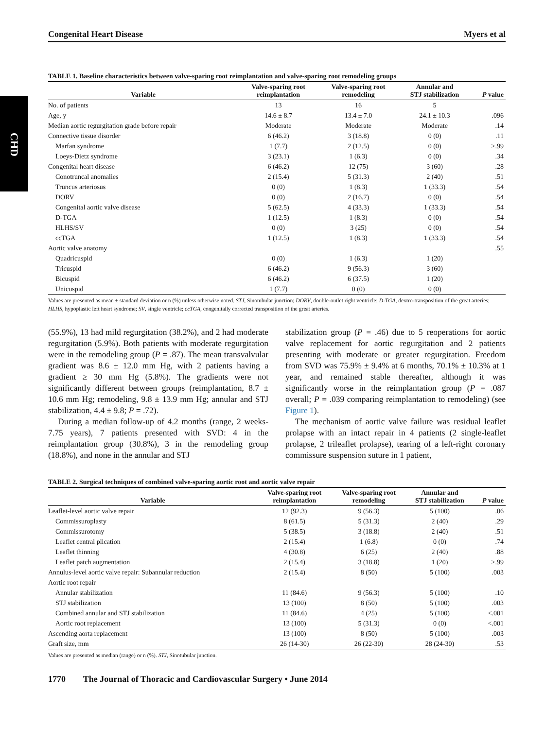CHD
Congenital Heart Disease Myers et al
TABLE 1. Baseline characteristics between valve-sparing root reimplantation and valve-sparing root remodeling groups
| Variable | Valve-sparing root reimplantation | Valve-sparing root remodeling | Annular and STJ stabilization | P value |
| --- | --- | --- | --- | --- |
| No. of patients | 13 | 16 | 5 | |
| Age, y | 14.6 ± 8.7 | 13.4 ± 7.0 | 24.1 ± 10.3 | .096 |
| Median aortic regurgitation grade before repair | Moderate | Moderate | Moderate | .14 |
| Connective tissue disorder | 6 (46.2) | 3 (18.8) | 0 (0) | .11 |
| Marfan syndrome | 1 (7.7) | 2 (12.5) | 0 (0) | >.99 |
| Loeys-Dietz syndrome | 3 (23.1) | 1 (6.3) | 0 (0) | .34 |
| Congenital heart disease | 6 (46.2) | 12 (75) | 3 (60) | .28 |
| Conotruncal anomalies | 2 (15.4) | 5 (31.3) | 2 (40) | .51 |
| Truncus arteriosus | 0 (0) | 1 (8.3) | 1 (33.3) | .54 |
| DORV | 0 (0) | 2 (16.7) | 0 (0) | .54 |
| Congenital aortic valve disease | 5 (62.5) | 4 (33.3) | 1 (33.3) | .54 |
| D-TGA | 1 (12.5) | 1 (8.3) | 0 (0) | .54 |
| HLHS/SV | 0 (0) | 3 (25) | 0 (0) | .54 |
| ccTGA | 1 (12.5) | 1 (8.3) | 1 (33.3) | .54 |
| Aortic valve anatomy | | | | .55 |
| Quadricuspid | 0 (0) | 1 (6.3) | 1 (20) | |
| Tricuspid | 6 (46.2) | 9 (56.3) | 3 (60) | |
| Bicuspid | 6 (46.2) | 6 (37.5) | 1 (20) | |
| Unicuspid | 1 (7.7) | 0 (0) | 0 (0) | |
Values are presented as mean ± standard deviation or n (%) unless otherwise noted. STJ, Sinotubular junction; DORV, double-outlet right ventricle; D-TGA, dextro-transposition of the great arteries; HLHS, hypoplastic left heart syndrome; SV, single ventricle; ccTGA, congenitally corrected transposition of the great arteries.
(55.9%), 13 had mild regurgitation (38.2%), and 2 had moderate regurgitation (5.9%). Both patients with moderate regurgitation were in the remodeling group (P = .87). The mean transvalvular gradient was 8.6 ± 12.0 mm Hg, with 2 patients having a gradient ≥ 30 mm Hg (5.8%). The gradients were not significantly different between groups (reimplantation, 8.7 ± 10.6 mm Hg; remodeling, 9.8 ± 13.9 mm Hg; annular and STJ stabilization, 4.4 ± 9.8; P = .72).
During a median follow-up of 4.2 months (range, 2 weeks-7.75 years), 7 patients presented with SVD: 4 in the reimplantation group (30.8%), 3 in the remodeling group (18.8%), and none in the annular and STJ
stabilization group (P = .46) due to 5 reoperations for aortic valve replacement for aortic regurgitation and 2 patients presenting with moderate or greater regurgitation. Freedom from SVD was 75.9% ± 9.4% at 6 months, 70.1% ± 10.3% at 1 year, and remained stable thereafter, although it was significantly worse in the reimplantation group (P = .087 overall; P = .039 comparing reimplantation to remodeling) (see Figure 1).
The mechanism of aortic valve failure was residual leaflet prolapse with an intact repair in 4 patients (2 single-leaflet prolapse, 2 trileaflet prolapse), tearing of a left-right coronary commissure suspension suture in 1 patient,
TABLE 2. Surgical techniques of combined valve-sparing aortic root and aortic valve repair
| Variable | Valve-sparing root reimplantation | Valve-sparing root remodeling | Annular and STJ stabilization | P value |
| --- | --- | --- | --- | --- |
| Leaflet-level aortic valve repair | 12 (92.3) | 9 (56.3) | 5 (100) | .06 |
| Commissuroplasty | 8 (61.5) | 5 (31.3) | 2 (40) | .29 |
| Commissurotomy | 5 (38.5) | 3 (18.8) | 2 (40) | .51 |
| Leaflet central plication | 2 (15.4) | 1 (6.8) | 0 (0) | .74 |
| Leaflet thinning | 4 (30.8) | 6 (25) | 2 (40) | .88 |
| Leaflet patch augmentation | 2 (15.4) | 3 (18.8) | 1 (20) | >.99 |
| Annulus-level aortic valve repair: Subannular reduction | 2 (15.4) | 8 (50) | 5 (100) | .003 |
| Aortic root repair | | | | |
| Annular stabilization | 11 (84.6) | 9 (56.3) | 5 (100) | .10 |
| STJ stabilization | 13 (100) | 8 (50) | 5 (100) | .003 |
| Combined annular and STJ stabilization | 11 (84.6) | 4 (25) | 5 (100) | <.001 |
| Aortic root replacement | 13 (100) | 5 (31.3) | 0 (0) | <.001 |
| Ascending aorta replacement | 13 (100) | 8 (50) | 5 (100) | .003 |
| Graft size, mm | 26 (14-30) | 26 (22-30) | 28 (24-30) | .53 |
Values are presented as median (range) or n (%). STJ, Sinotubular junction.
1770 The Journal of Thoracic and Cardiovascular Surgery • June 2014